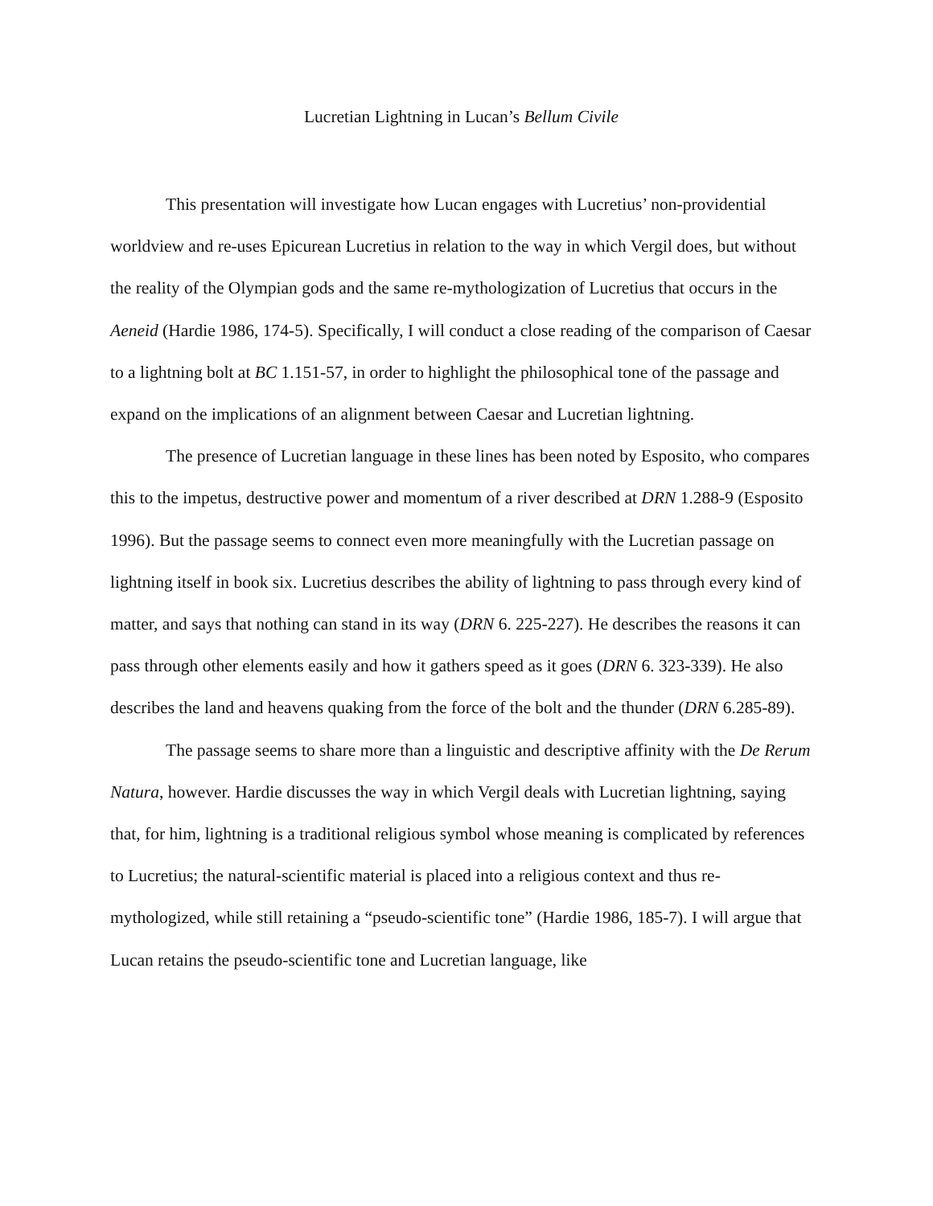Lucretian Lightning in Lucan’s Bellum Civile
This presentation will investigate how Lucan engages with Lucretius’ non-providential worldview and re-uses Epicurean Lucretius in relation to the way in which Vergil does, but without the reality of the Olympian gods and the same re-mythologization of Lucretius that occurs in the Aeneid (Hardie 1986, 174-5). Specifically, I will conduct a close reading of the comparison of Caesar to a lightning bolt at BC 1.151-57, in order to highlight the philosophical tone of the passage and expand on the implications of an alignment between Caesar and Lucretian lightning.
The presence of Lucretian language in these lines has been noted by Esposito, who compares this to the impetus, destructive power and momentum of a river described at DRN 1.288-9 (Esposito 1996). But the passage seems to connect even more meaningfully with the Lucretian passage on lightning itself in book six. Lucretius describes the ability of lightning to pass through every kind of matter, and says that nothing can stand in its way (DRN 6. 225-227). He describes the reasons it can pass through other elements easily and how it gathers speed as it goes (DRN 6. 323-339). He also describes the land and heavens quaking from the force of the bolt and the thunder (DRN 6.285-89).
The passage seems to share more than a linguistic and descriptive affinity with the De Rerum Natura, however. Hardie discusses the way in which Vergil deals with Lucretian lightning, saying that, for him, lightning is a traditional religious symbol whose meaning is complicated by references to Lucretius; the natural-scientific material is placed into a religious context and thus re-mythologized, while still retaining a “pseudo-scientific tone” (Hardie 1986, 185-7). I will argue that Lucan retains the pseudo-scientific tone and Lucretian language, like